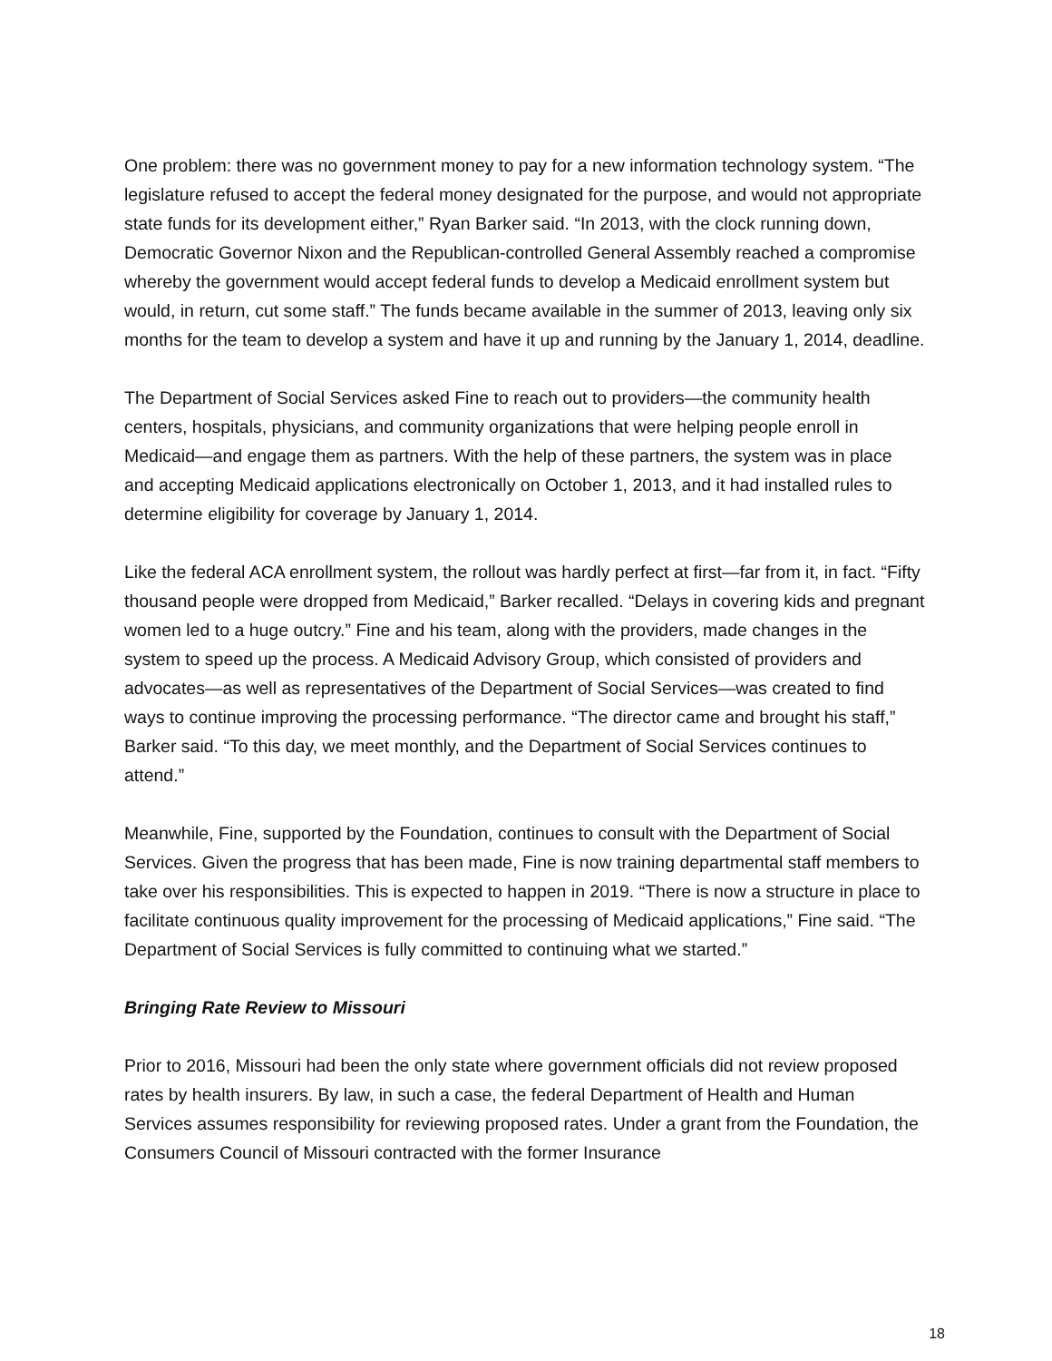One problem: there was no government money to pay for a new information technology system. “The legislature refused to accept the federal money designated for the purpose, and would not appropriate state funds for its development either,” Ryan Barker said. “In 2013, with the clock running down, Democratic Governor Nixon and the Republican-controlled General Assembly reached a compromise whereby the government would accept federal funds to develop a Medicaid enrollment system but would, in return, cut some staff.” The funds became available in the summer of 2013, leaving only six months for the team to develop a system and have it up and running by the January 1, 2014, deadline.
The Department of Social Services asked Fine to reach out to providers—the community health centers, hospitals, physicians, and community organizations that were helping people enroll in Medicaid—and engage them as partners. With the help of these partners, the system was in place and accepting Medicaid applications electronically on October 1, 2013, and it had installed rules to determine eligibility for coverage by January 1, 2014.
Like the federal ACA enrollment system, the rollout was hardly perfect at first—far from it, in fact. “Fifty thousand people were dropped from Medicaid,” Barker recalled. “Delays in covering kids and pregnant women led to a huge outcry.” Fine and his team, along with the providers, made changes in the system to speed up the process. A Medicaid Advisory Group, which consisted of providers and advocates—as well as representatives of the Department of Social Services—was created to find ways to continue improving the processing performance. “The director came and brought his staff,” Barker said. “To this day, we meet monthly, and the Department of Social Services continues to attend.”
Meanwhile, Fine, supported by the Foundation, continues to consult with the Department of Social Services. Given the progress that has been made, Fine is now training departmental staff members to take over his responsibilities. This is expected to happen in 2019. “There is now a structure in place to facilitate continuous quality improvement for the processing of Medicaid applications,” Fine said. “The Department of Social Services is fully committed to continuing what we started.”
Bringing Rate Review to Missouri
Prior to 2016, Missouri had been the only state where government officials did not review proposed rates by health insurers. By law, in such a case, the federal Department of Health and Human Services assumes responsibility for reviewing proposed rates. Under a grant from the Foundation, the Consumers Council of Missouri contracted with the former Insurance
18